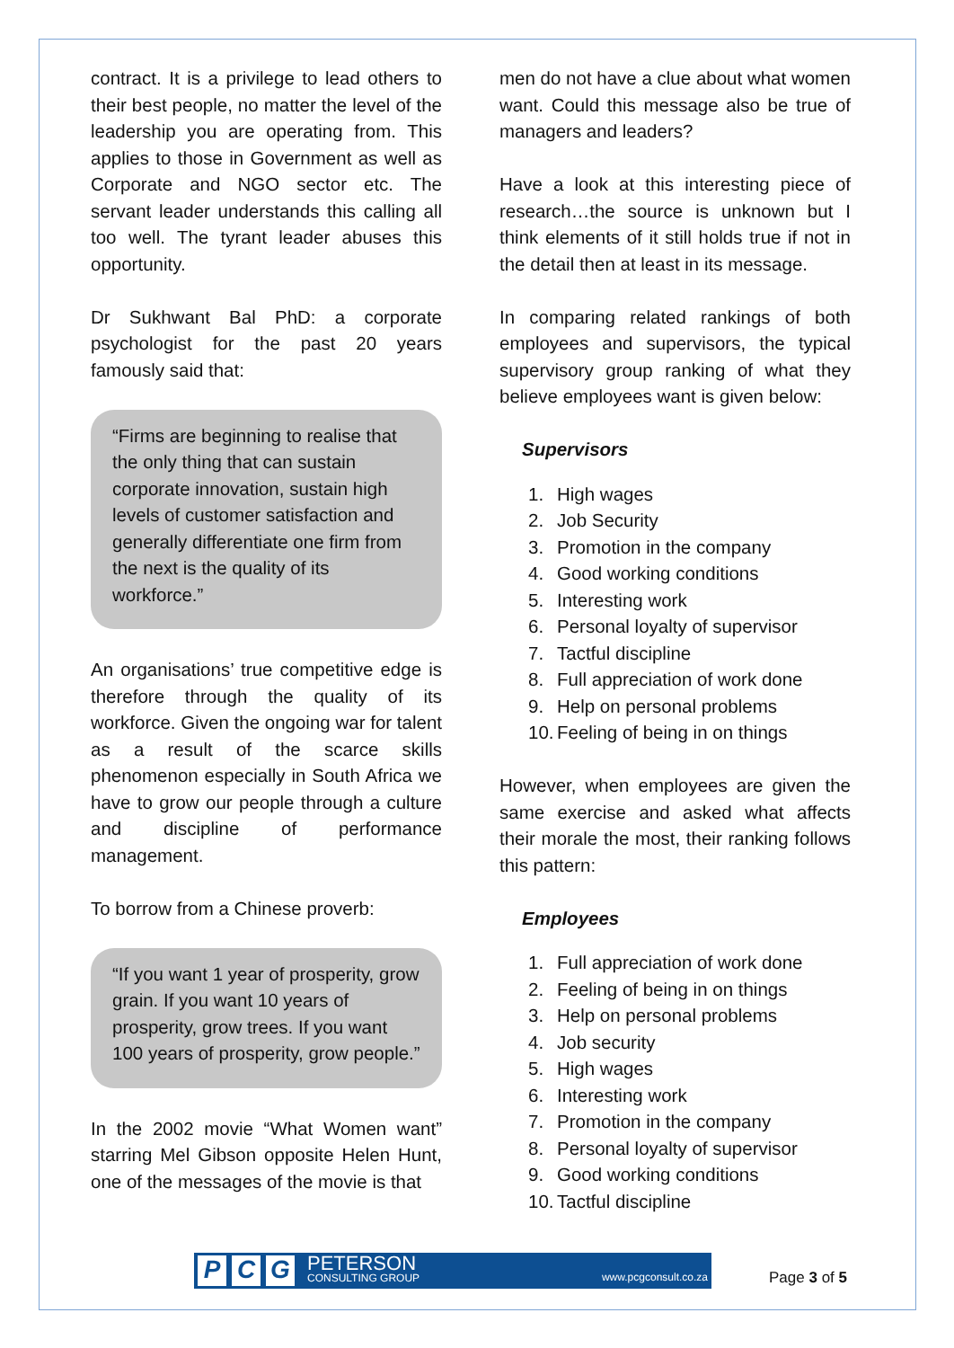contract. It is a privilege to lead others to their best people, no matter the level of the leadership you are operating from. This applies to those in Government as well as Corporate and NGO sector etc. The servant leader understands this calling all too well. The tyrant leader abuses this opportunity.
Dr Sukhwant Bal PhD: a corporate psychologist for the past 20 years famously said that:
“Firms are beginning to realise that the only thing that can sustain corporate innovation, sustain high levels of customer satisfaction and generally differentiate one firm from the next is the quality of its workforce.”
An organisations’ true competitive edge is therefore through the quality of its workforce. Given the ongoing war for talent as a result of the scarce skills phenomenon especially in South Africa we have to grow our people through a culture and discipline of performance management.
To borrow from a Chinese proverb:
“If you want 1 year of prosperity, grow grain. If you want 10 years of prosperity, grow trees. If you want 100 years of prosperity, grow people.”
In the 2002 movie “What Women want” starring Mel Gibson opposite Helen Hunt, one of the messages of the movie is that
men do not have a clue about what women want. Could this message also be true of managers and leaders?
Have a look at this interesting piece of research…the source is unknown but I think elements of it still holds true if not in the detail then at least in its message.
In comparing related rankings of both employees and supervisors, the typical supervisory group ranking of what they believe employees want is given below:
Supervisors
1. High wages
2. Job Security
3. Promotion in the company
4. Good working conditions
5. Interesting work
6. Personal loyalty of supervisor
7. Tactful discipline
8. Full appreciation of work done
9. Help on personal problems
10. Feeling of being in on things
However, when employees are given the same exercise and asked what affects their morale the most, their ranking follows this pattern:
Employees
1. Full appreciation of work done
2. Feeling of being in on things
3. Help on personal problems
4. Job security
5. High wages
6. Interesting work
7. Promotion in the company
8. Personal loyalty of supervisor
9. Good working conditions
10. Tactful discipline
P C G
PETERSON
CONSULTING GROUP
www.pcgconsult.co.za
Page 3 of 5